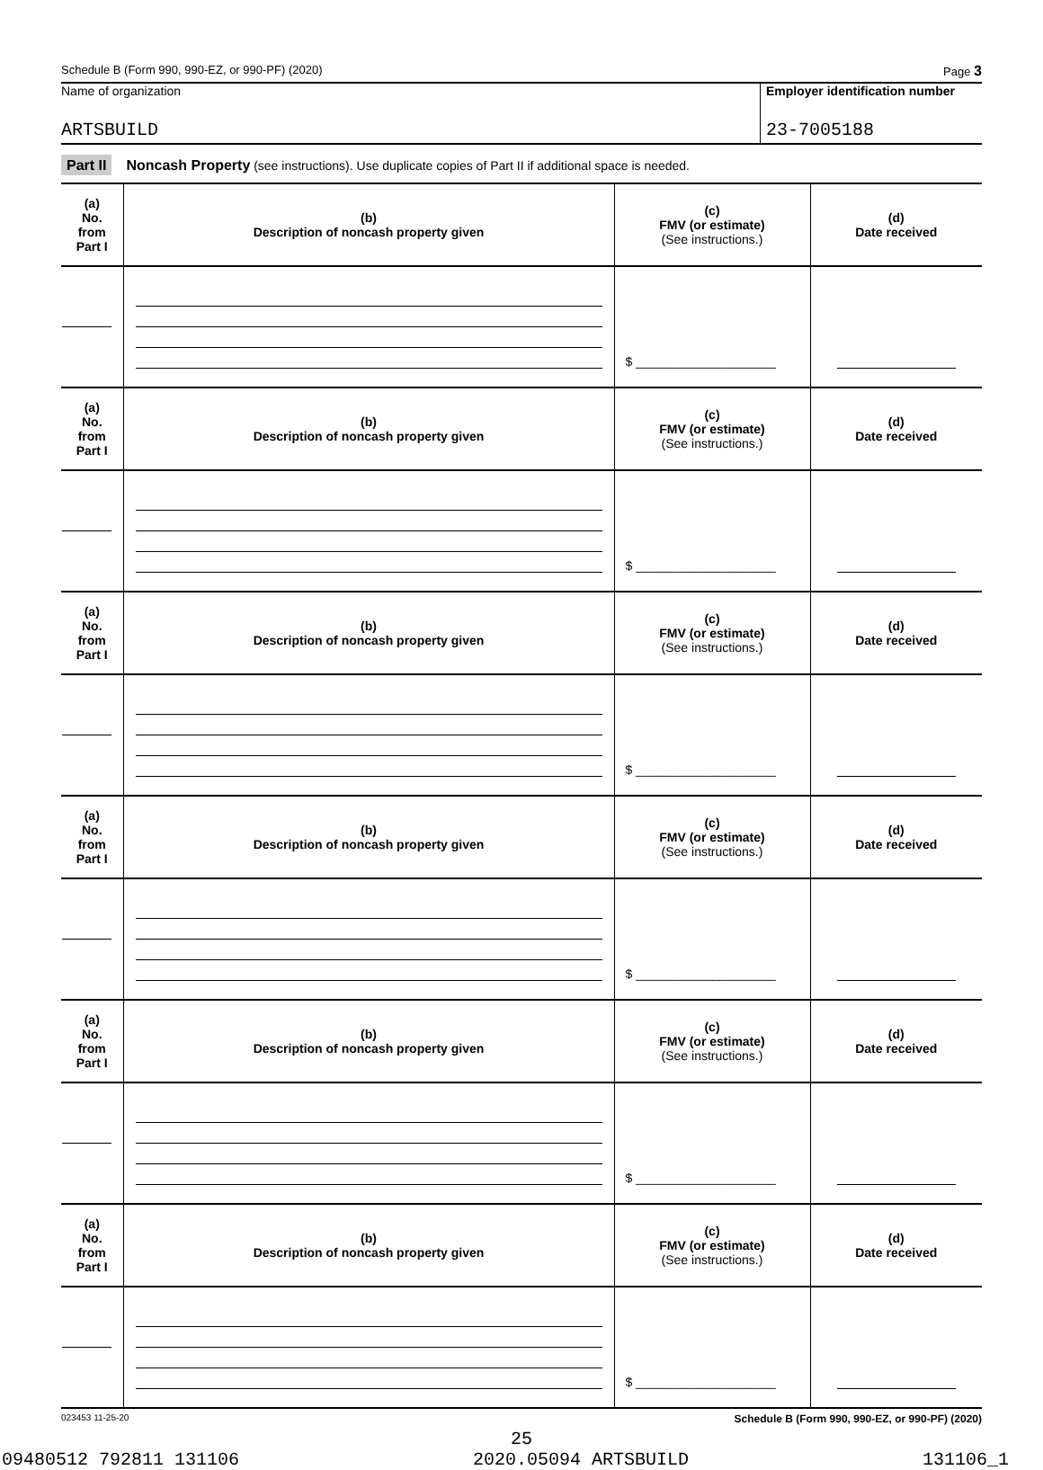Schedule B (Form 990, 990-EZ, or 990-PF) (2020) Page 3
Name of organization
ARTSBUILD
Employer identification number
23-7005188
Part II Noncash Property (see instructions). Use duplicate copies of Part II if additional space is needed.
| (a) No. from Part I | (b) Description of noncash property given | (c) FMV (or estimate) (See instructions.) | (d) Date received |
| | | $ ____________________ | |
| (a) No. from Part I | (b) Description of noncash property given | (c) FMV (or estimate) (See instructions.) | (d) Date received |
| | | $ ____________________ | |
| (a) No. from Part I | (b) Description of noncash property given | (c) FMV (or estimate) (See instructions.) | (d) Date received |
| | | $ ____________________ | |
| (a) No. from Part I | (b) Description of noncash property given | (c) FMV (or estimate) (See instructions.) | (d) Date received |
| | | $ ____________________ | |
| (a) No. from Part I | (b) Description of noncash property given | (c) FMV (or estimate) (See instructions.) | (d) Date received |
| | | $ ____________________ | |
| (a) No. from Part I | (b) Description of noncash property given | (c) FMV (or estimate) (See instructions.) | (d) Date received |
| | | $ ____________________ | |
023453 11-25-20 Schedule B (Form 990, 990-EZ, or 990-PF) (2020)
25
09480512 792811 131106 2020.05094 ARTSBUILD 131106_1